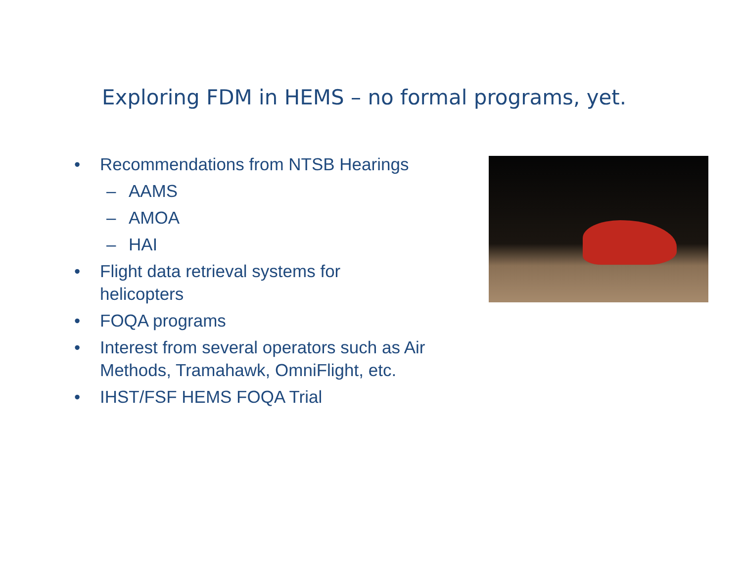Exploring FDM in HEMS – no formal programs, yet.
• Recommendations from NTSB Hearings
– AAMS
– AMOA
– HAI
• Flight data retrieval systems for
helicopters
• FOQA programs
• Interest from several operators such as Air Methods, Tramahawk, OmniFlight, etc.
• IHST/FSF HEMS FOQA Trial